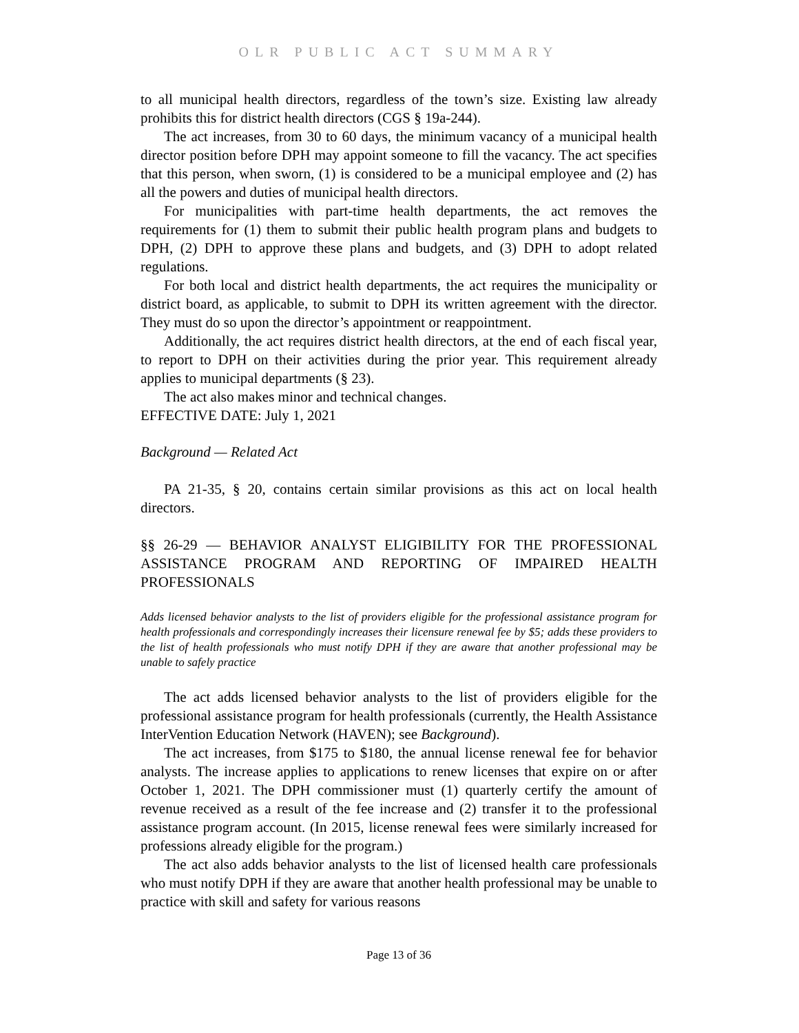OLR PUBLIC ACT SUMMARY
to all municipal health directors, regardless of the town’s size. Existing law already prohibits this for district health directors (CGS § 19a-244).
The act increases, from 30 to 60 days, the minimum vacancy of a municipal health director position before DPH may appoint someone to fill the vacancy. The act specifies that this person, when sworn, (1) is considered to be a municipal employee and (2) has all the powers and duties of municipal health directors.
For municipalities with part-time health departments, the act removes the requirements for (1) them to submit their public health program plans and budgets to DPH, (2) DPH to approve these plans and budgets, and (3) DPH to adopt related regulations.
For both local and district health departments, the act requires the municipality or district board, as applicable, to submit to DPH its written agreement with the director. They must do so upon the director’s appointment or reappointment.
Additionally, the act requires district health directors, at the end of each fiscal year, to report to DPH on their activities during the prior year. This requirement already applies to municipal departments (§ 23).
The act also makes minor and technical changes.
EFFECTIVE DATE: July 1, 2021
Background — Related Act
PA 21-35, § 20, contains certain similar provisions as this act on local health directors.
§§ 26-29 — BEHAVIOR ANALYST ELIGIBILITY FOR THE PROFESSIONAL ASSISTANCE PROGRAM AND REPORTING OF IMPAIRED HEALTH PROFESSIONALS
Adds licensed behavior analysts to the list of providers eligible for the professional assistance program for health professionals and correspondingly increases their licensure renewal fee by $5; adds these providers to the list of health professionals who must notify DPH if they are aware that another professional may be unable to safely practice
The act adds licensed behavior analysts to the list of providers eligible for the professional assistance program for health professionals (currently, the Health Assistance InterVention Education Network (HAVEN); see Background).
The act increases, from $175 to $180, the annual license renewal fee for behavior analysts. The increase applies to applications to renew licenses that expire on or after October 1, 2021. The DPH commissioner must (1) quarterly certify the amount of revenue received as a result of the fee increase and (2) transfer it to the professional assistance program account. (In 2015, license renewal fees were similarly increased for professions already eligible for the program.)
The act also adds behavior analysts to the list of licensed health care professionals who must notify DPH if they are aware that another health professional may be unable to practice with skill and safety for various reasons
Page 13 of 36